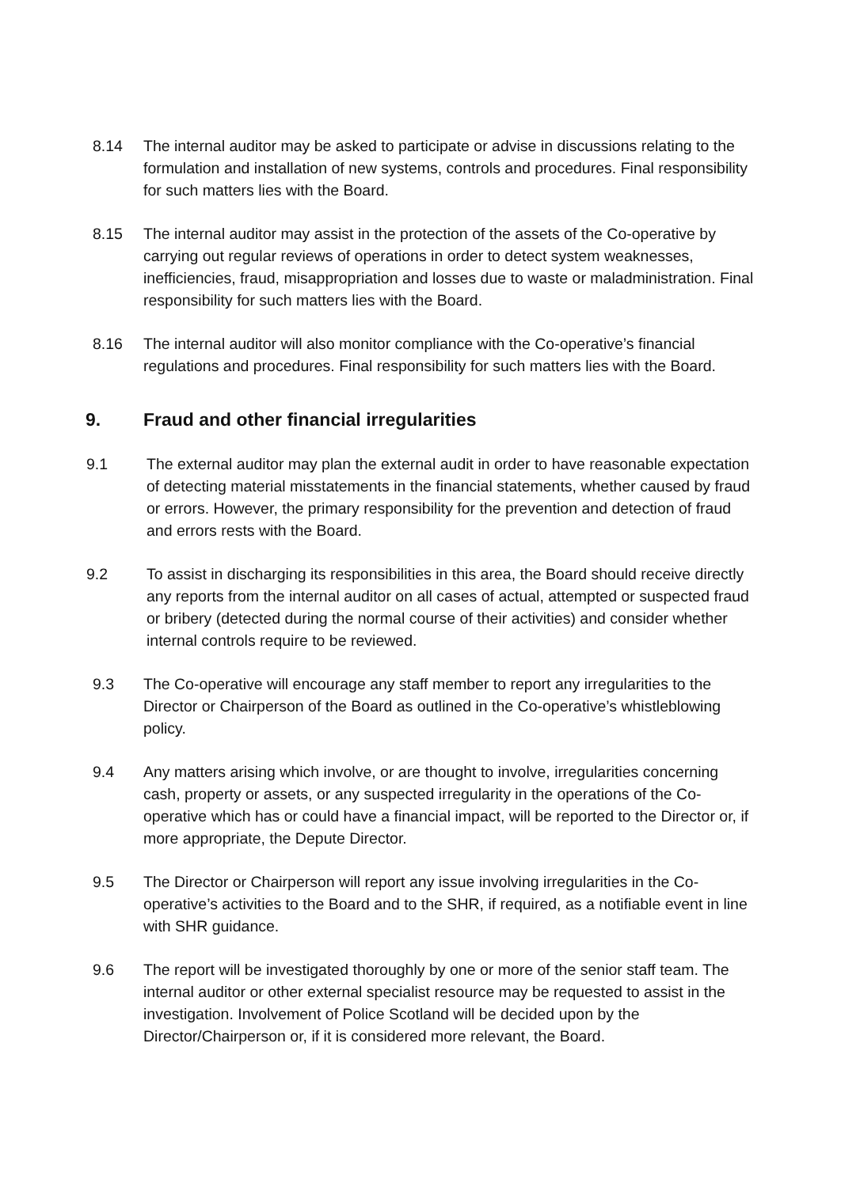8.14 The internal auditor may be asked to participate or advise in discussions relating to the formulation and installation of new systems, controls and procedures. Final responsibility for such matters lies with the Board.
8.15 The internal auditor may assist in the protection of the assets of the Co-operative by carrying out regular reviews of operations in order to detect system weaknesses, inefficiencies, fraud, misappropriation and losses due to waste or maladministration. Final responsibility for such matters lies with the Board.
8.16 The internal auditor will also monitor compliance with the Co-operative’s financial regulations and procedures. Final responsibility for such matters lies with the Board.
9. Fraud and other financial irregularities
9.1 The external auditor may plan the external audit in order to have reasonable expectation of detecting material misstatements in the financial statements, whether caused by fraud or errors. However, the primary responsibility for the prevention and detection of fraud and errors rests with the Board.
9.2 To assist in discharging its responsibilities in this area, the Board should receive directly any reports from the internal auditor on all cases of actual, attempted or suspected fraud or bribery (detected during the normal course of their activities) and consider whether internal controls require to be reviewed.
9.3 The Co-operative will encourage any staff member to report any irregularities to the Director or Chairperson of the Board as outlined in the Co-operative’s whistleblowing policy.
9.4 Any matters arising which involve, or are thought to involve, irregularities concerning cash, property or assets, or any suspected irregularity in the operations of the Co-operative which has or could have a financial impact, will be reported to the Director or, if more appropriate, the Depute Director.
9.5 The Director or Chairperson will report any issue involving irregularities in the Co-operative’s activities to the Board and to the SHR, if required, as a notifiable event in line with SHR guidance.
9.6 The report will be investigated thoroughly by one or more of the senior staff team. The internal auditor or other external specialist resource may be requested to assist in the investigation. Involvement of Police Scotland will be decided upon by the Director/Chairperson or, if it is considered more relevant, the Board.